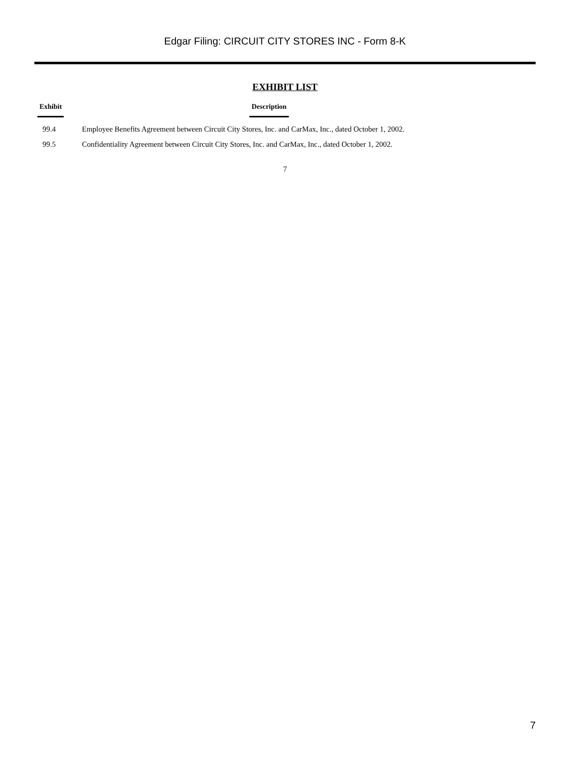Edgar Filing: CIRCUIT CITY STORES INC - Form 8-K
EXHIBIT LIST
| Exhibit | Description |
| --- | --- |
| 99.4 | Employee Benefits Agreement between Circuit City Stores, Inc. and CarMax, Inc., dated October 1, 2002. |
| 99.5 | Confidentiality Agreement between Circuit City Stores, Inc. and CarMax, Inc., dated October 1, 2002. |
7
7